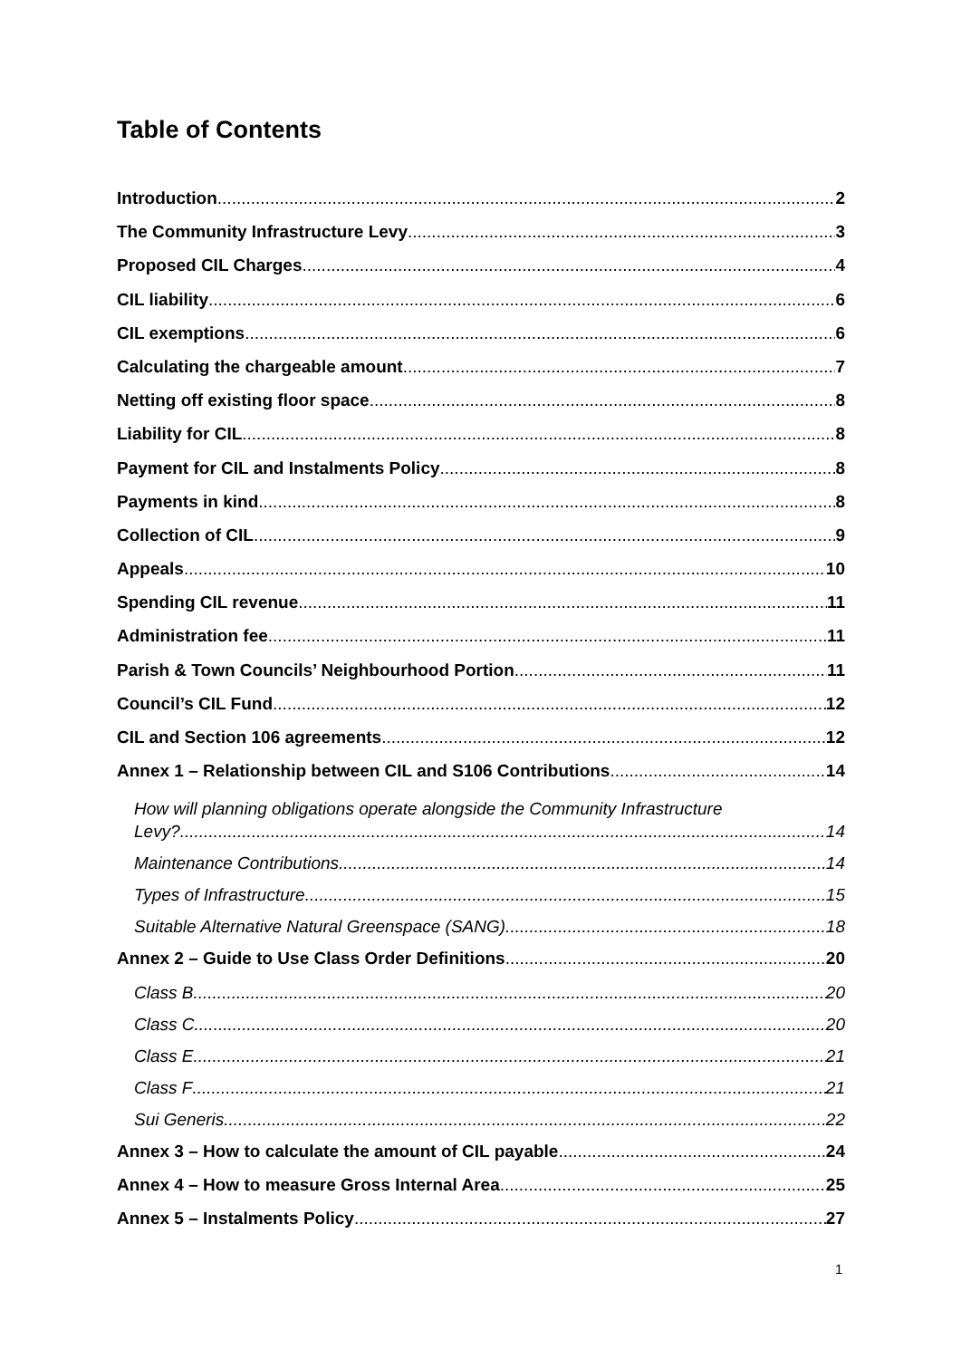Table of Contents
Introduction 2
The Community Infrastructure Levy 3
Proposed CIL Charges 4
CIL liability 6
CIL exemptions 6
Calculating the chargeable amount 7
Netting off existing floor space 8
Liability for CIL 8
Payment for CIL and Instalments Policy 8
Payments in kind 8
Collection of CIL 9
Appeals 10
Spending CIL revenue 11
Administration fee 11
Parish & Town Councils’ Neighbourhood Portion 11
Council’s CIL Fund 12
CIL and Section 106 agreements 12
Annex 1 – Relationship between CIL and S106 Contributions 14
How will planning obligations operate alongside the Community Infrastructure
Levy? 14
Maintenance Contributions 14
Types of Infrastructure 15
Suitable Alternative Natural Greenspace (SANG) 18
Annex 2 – Guide to Use Class Order Definitions 20
Class B 20
Class C 20
Class E 21
Class F 21
Sui Generis 22
Annex 3 – How to calculate the amount of CIL payable 24
Annex 4 – How to measure Gross Internal Area 25
Annex 5 – Instalments Policy 27
1